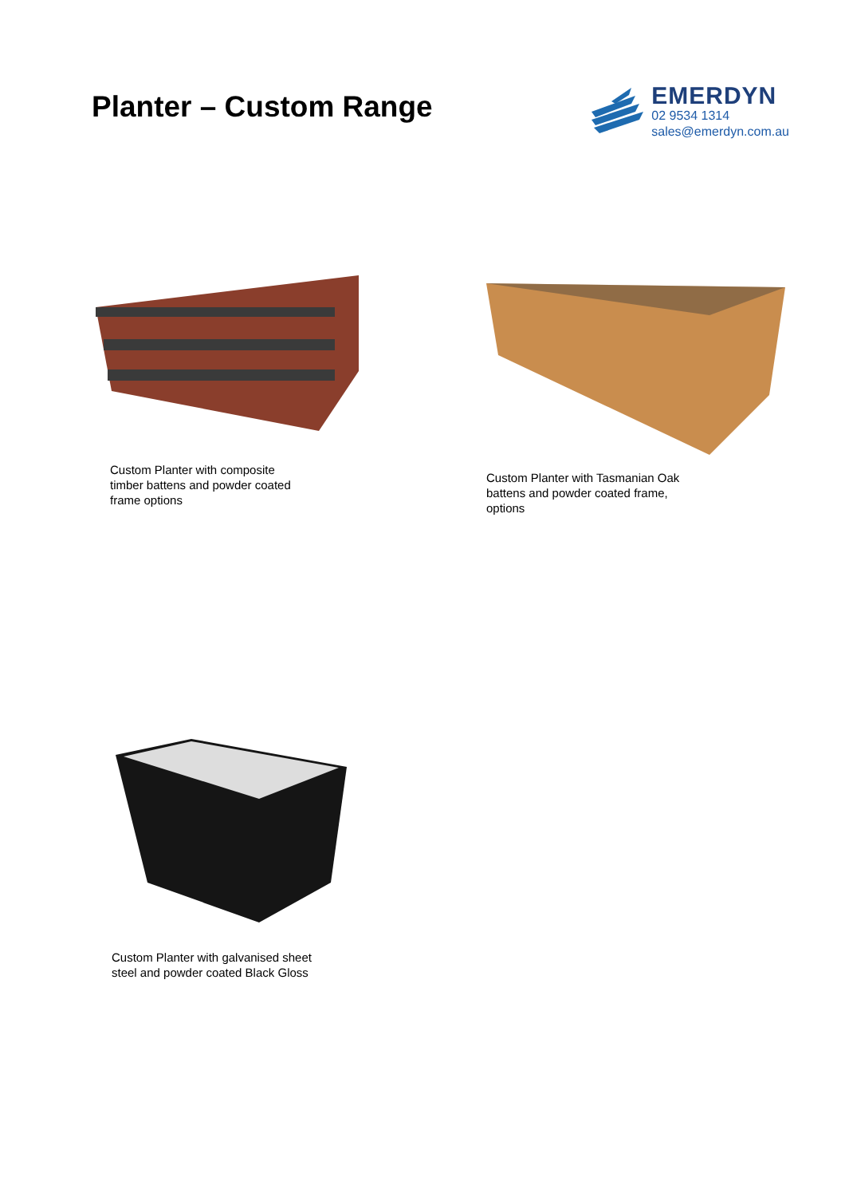Planter – Custom Range
EMERDYN
02 9534 1314
sales@emerdyn.com.au
Custom Planter with composite
timber battens and powder coated
frame options
Custom Planter with Tasmanian Oak
battens and powder coated frame,
options
Custom Planter with galvanised sheet
steel and powder coated Black Gloss